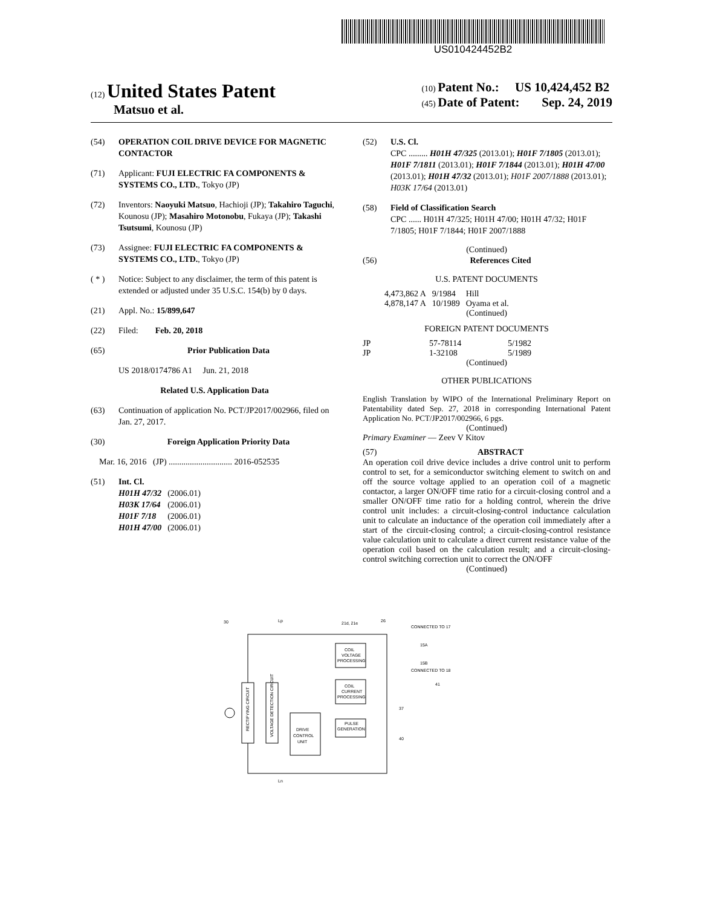US010424452B2
(12) United States Patent
Matsuo et al.
(10) Patent No.: US 10,424,452 B2
(45) Date of Patent: Sep. 24, 2019
(54) OPERATION COIL DRIVE DEVICE FOR MAGNETIC CONTACTOR
(71) Applicant: FUJI ELECTRIC FA COMPONENTS & SYSTEMS CO., LTD., Tokyo (JP)
(72) Inventors: Naoyuki Matsuo, Hachioji (JP); Takahiro Taguchi, Kounosu (JP); Masahiro Motonobu, Fukaya (JP); Takashi Tsutsumi, Kounosu (JP)
(73) Assignee: FUJI ELECTRIC FA COMPONENTS & SYSTEMS CO., LTD., Tokyo (JP)
( * ) Notice: Subject to any disclaimer, the term of this patent is extended or adjusted under 35 U.S.C. 154(b) by 0 days.
(21) Appl. No.: 15/899,647
(22) Filed: Feb. 20, 2018
(65) Prior Publication Data
US 2018/0174786 A1 Jun. 21, 2018
Related U.S. Application Data
(63) Continuation of application No. PCT/JP2017/002966, filed on Jan. 27, 2017.
(30) Foreign Application Priority Data
Mar. 16, 2016 (JP) .............................. 2016-052535
(51) Int. Cl.
| H01H 47/32 | (2006.01) |
| H03K 17/64 | (2006.01) |
| H01F 7/18 | (2006.01) |
| H01H 47/00 | (2006.01) |
(52) U.S. Cl.
CPC ......... H01H 47/325 (2013.01); H01F 7/1805 (2013.01); H01F 7/1811 (2013.01); H01F 7/1844 (2013.01); H01H 47/00 (2013.01); H01H 47/32 (2013.01); H01F 2007/1888 (2013.01); H03K 17/64 (2013.01)
(58) Field of Classification Search
CPC ...... H01H 47/325; H01H 47/00; H01H 47/32; H01F 7/1805; H01F 7/1844; H01F 2007/1888
(Continued)
(56) References Cited
U.S. PATENT DOCUMENTS
| 4,473,862 A | 9/1984 | Hill |
| 4,878,147 A | 10/1989 | Oyama et al. |
(Continued)
FOREIGN PATENT DOCUMENTS
| JP | 57-78114 | 5/1982 |
| JP | 1-32108 | 5/1989 |
(Continued)
OTHER PUBLICATIONS
English Translation by WIPO of the International Preliminary Report on Patentability dated Sep. 27, 2018 in corresponding International Patent Application No. PCT/JP2017/002966, 6 pgs.
(Continued)
Primary Examiner — Zeev V Kitov
(57) ABSTRACT
An operation coil drive device includes a drive control unit to perform control to set, for a semiconductor switching element to switch on and off the source voltage applied to an operation coil of a magnetic contactor, a larger ON/OFF time ratio for a circuit-closing control and a smaller ON/OFF time ratio for a holding control, wherein the drive control unit includes: a circuit-closing-control inductance calculation unit to calculate an inductance of the operation coil immediately after a start of the circuit-closing control; a circuit-closing-control resistance value calculation unit to calculate a direct current resistance value of the operation coil based on the calculation result; and a circuit-closing-control switching correction unit to correct the ON/OFF
(Continued)
RECTIFYING CIRCUIT
VOLTAGE DETECTION CIRCUIT
DRIVE
CONTROL
UNIT
COIL
VOLTAGE
PROCESSING
COIL
CURRENT
PROCESSING
PULSE
GENERATION
30
Lp
Ln
CONNECTED TO 17
CONNECTED TO 18
21d, 21e
26
15A
15B
41
37
40